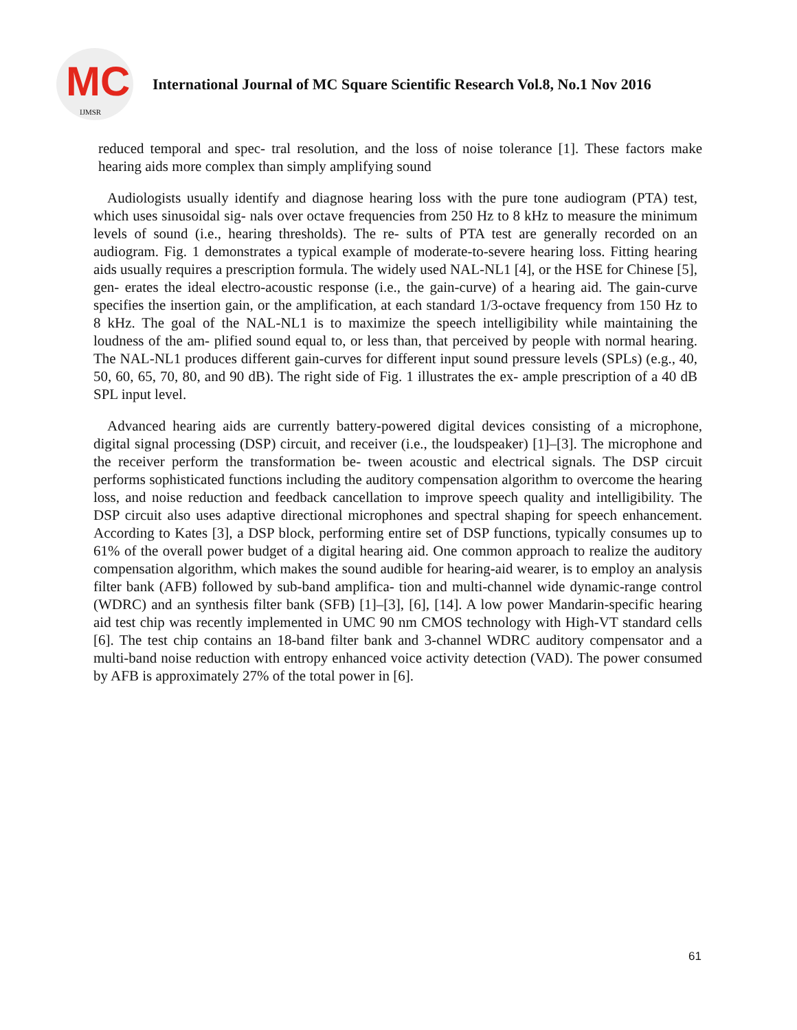MC
IJMSR
International Journal of MC Square Scientific Research Vol.8, No.1 Nov 2016
reduced temporal and spec- tral resolution, and the loss of noise tolerance [1]. These factors make hearing aids more complex than simply amplifying sound
Audiologists usually identify and diagnose hearing loss with the pure tone audiogram (PTA) test, which uses sinusoidal sig- nals over octave frequencies from 250 Hz to 8 kHz to measure the minimum levels of sound (i.e., hearing thresholds). The re- sults of PTA test are generally recorded on an audiogram. Fig. 1 demonstrates a typical example of moderate-to-severe hearing loss. Fitting hearing aids usually requires a prescription formula. The widely used NAL-NL1 [4], or the HSE for Chinese [5], gen- erates the ideal electro-acoustic response (i.e., the gain-curve) of a hearing aid. The gain-curve specifies the insertion gain, or the amplification, at each standard 1/3-octave frequency from 150 Hz to 8 kHz. The goal of the NAL-NL1 is to maximize the speech intelligibility while maintaining the loudness of the am- plified sound equal to, or less than, that perceived by people with normal hearing. The NAL-NL1 produces different gain-curves for different input sound pressure levels (SPLs) (e.g., 40, 50, 60, 65, 70, 80, and 90 dB). The right side of Fig. 1 illustrates the ex- ample prescription of a 40 dB SPL input level.
Advanced hearing aids are currently battery-powered digital devices consisting of a microphone, digital signal processing (DSP) circuit, and receiver (i.e., the loudspeaker) [1]–[3]. The microphone and the receiver perform the transformation be- tween acoustic and electrical signals. The DSP circuit performs sophisticated functions including the auditory compensation algorithm to overcome the hearing loss, and noise reduction and feedback cancellation to improve speech quality and intelligibility. The DSP circuit also uses adaptive directional microphones and spectral shaping for speech enhancement. According to Kates [3], a DSP block, performing entire set of DSP functions, typically consumes up to 61% of the overall power budget of a digital hearing aid. One common approach to realize the auditory compensation algorithm, which makes the sound audible for hearing-aid wearer, is to employ an analysis filter bank (AFB) followed by sub-band amplifica- tion and multi-channel wide dynamic-range control (WDRC) and an synthesis filter bank (SFB) [1]–[3], [6], [14]. A low power Mandarin-specific hearing aid test chip was recently implemented in UMC 90 nm CMOS technology with High-VT standard cells [6]. The test chip contains an 18-band filter bank and 3-channel WDRC auditory compensator and a multi-band noise reduction with entropy enhanced voice activity detection (VAD). The power consumed by AFB is approximately 27% of the total power in [6].
61